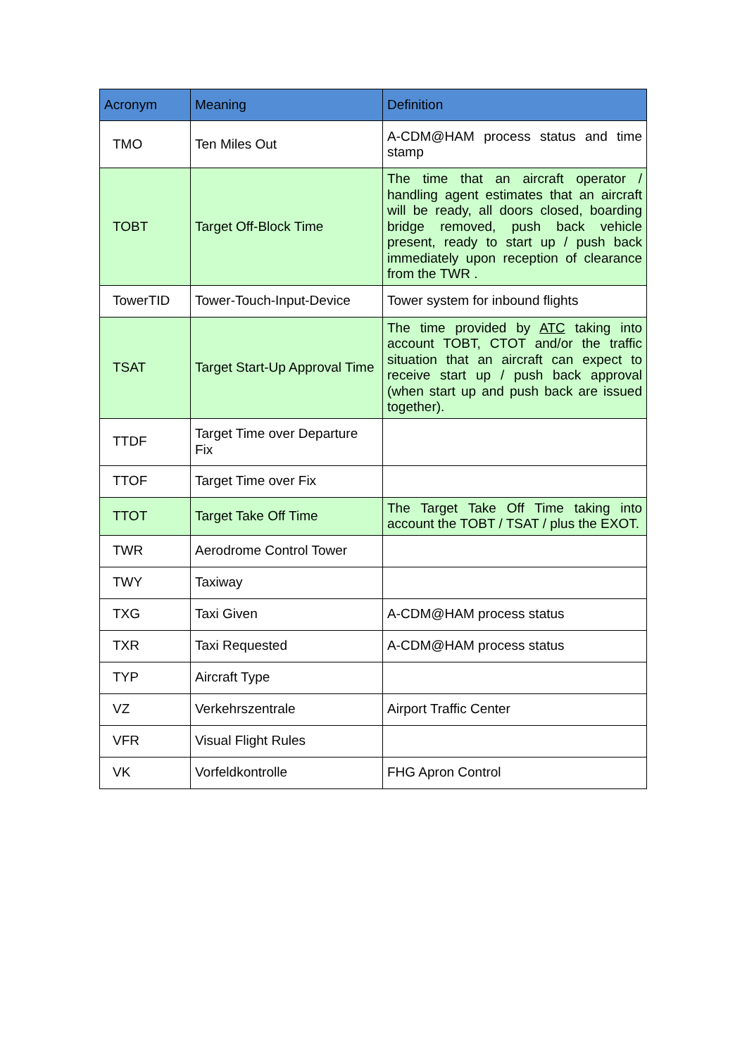| Acronym | Meaning | Definition |
| --- | --- | --- |
| TMO | Ten Miles Out | A-CDM@HAM process status and time stamp |
| TOBT | Target Off-Block Time | The time that an aircraft operator / handling agent estimates that an aircraft will be ready, all doors closed, boarding bridge removed, push back vehicle present, ready to start up / push back immediately upon reception of clearance from the TWR . |
| TowerTID | Tower-Touch-Input-Device | Tower system for inbound flights |
| TSAT | Target Start-Up Approval Time | The time provided by ATC taking into account TOBT, CTOT and/or the traffic situation that an aircraft can expect to receive start up / push back approval (when start up and push back are issued together). |
| TTDF | Target Time over Departure Fix | |
| TTOF | Target Time over Fix | |
| TTOT | Target Take Off Time | The Target Take Off Time taking into account the TOBT / TSAT / plus the EXOT. |
| TWR | Aerodrome Control Tower | |
| TWY | Taxiway | |
| TXG | Taxi Given | A-CDM@HAM process status |
| TXR | Taxi Requested | A-CDM@HAM process status |
| TYP | Aircraft Type | |
| VZ | Verkehrszentrale | Airport Traffic Center |
| VFR | Visual Flight Rules | |
| VK | Vorfeldkontrolle | FHG Apron Control |